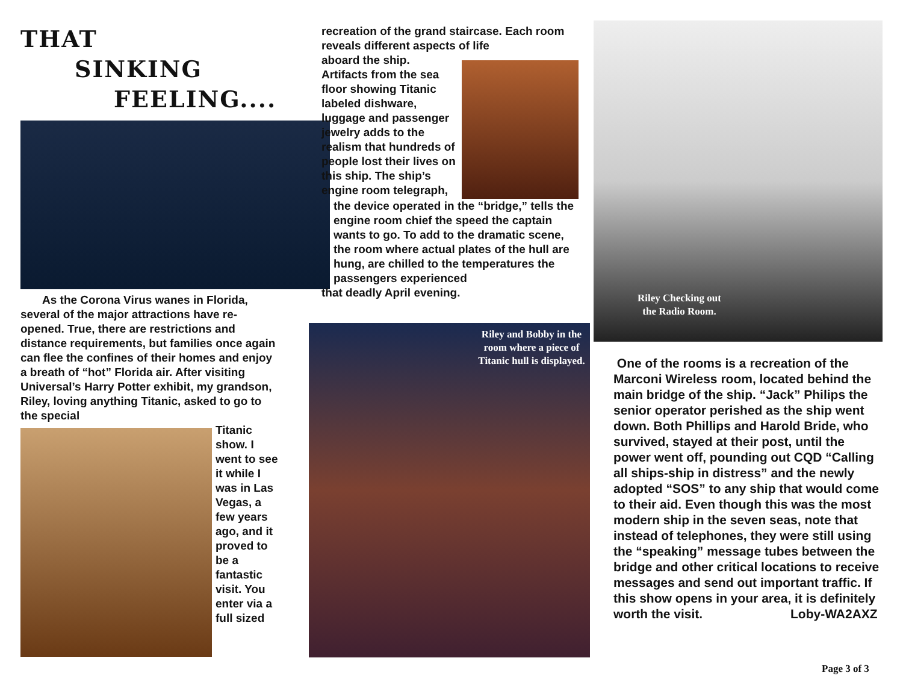THAT
SINKING
FEELING....
As the Corona Virus wanes in Florida, several of the major attractions have re-opened. True, there are restrictions and distance requirements, but families once again can flee the confines of their homes and enjoy a breath of “hot” Florida air. After visiting Universal’s Harry Potter exhibit, my grandson, Riley, loving anything Titanic, asked to go to the special
Titanic show. I went to see it while I was in Las Vegas, a few years ago, and it proved to be a fantastic visit. You enter via a full sized
recreation of the grand staircase. Each room reveals different aspects of life
aboard the ship. Artifacts from the sea floor showing Titanic labeled dishware, luggage and passenger jewelry adds to the realism that hundreds of people lost their lives on this ship. The ship’s engine room telegraph,
the device operated in the “bridge,” tells the engine room chief the speed the captain wants to go. To add to the dramatic scene, the room where actual plates of the hull are hung, are chilled to the temperatures the passengers experienced
that deadly April evening.
Riley and Bobby in the room where a piece of Titanic hull is displayed.
Riley Checking out the Radio Room.
One of the rooms is a recreation of the Marconi Wireless room, located behind the main bridge of the ship. “Jack” Philips the senior operator perished as the ship went down. Both Phillips and Harold Bride, who survived, stayed at their post, until the power went off, pounding out CQD “Calling all ships-ship in distress” and the newly adopted “SOS” to any ship that would come to their aid. Even though this was the most modern ship in the seven seas, note that instead of telephones, they were still using the “speaking” message tubes between the bridge and other critical locations to receive messages and send out important traffic. If this show opens in your area, it is definitely worth the visit. Loby-WA2AXZ
Page 3 of 3